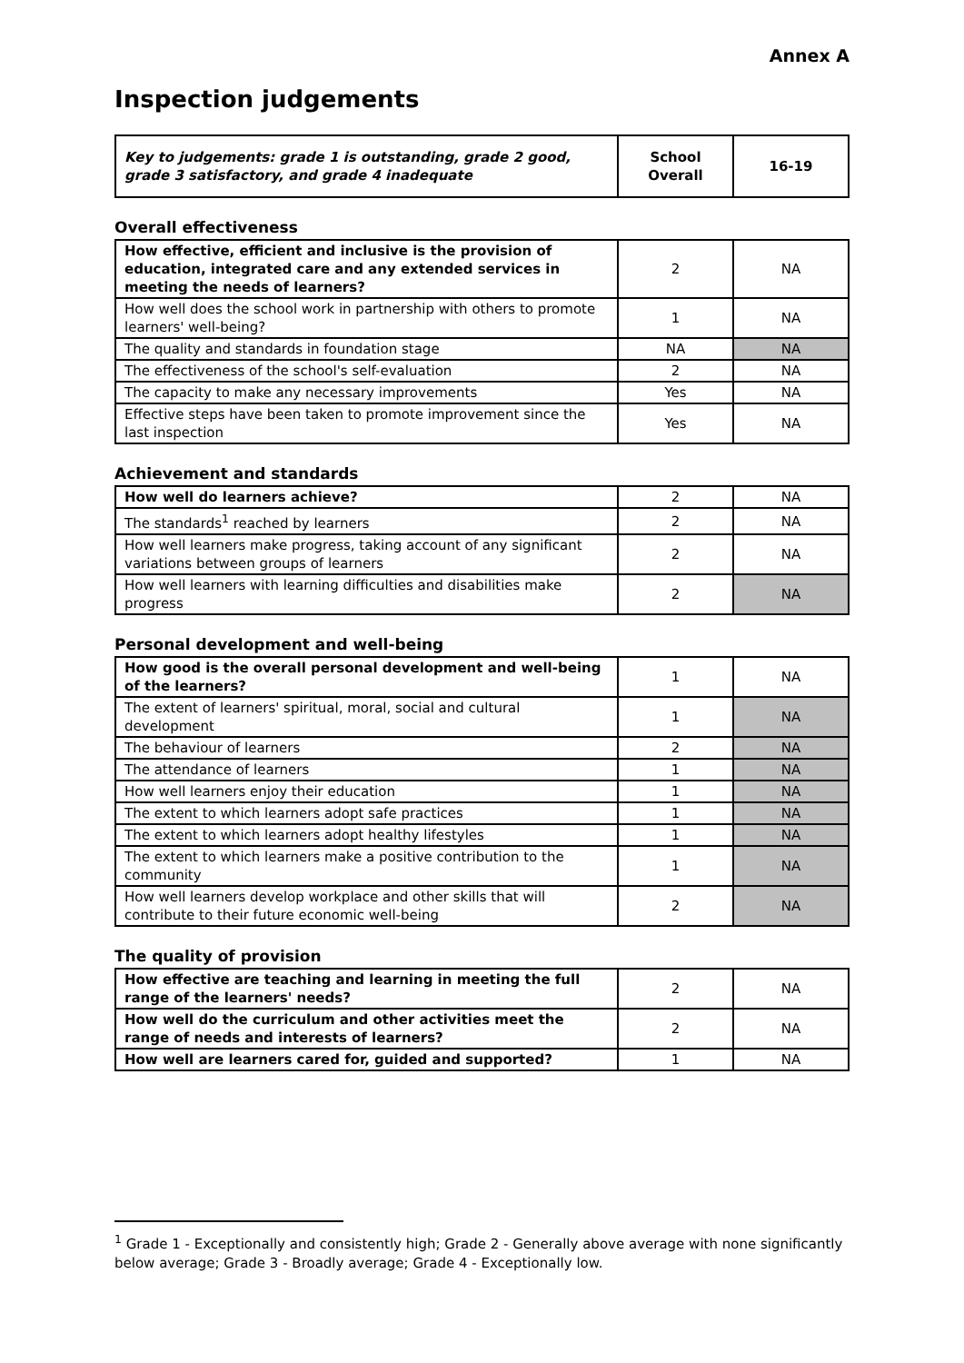Annex A
Inspection judgements
| Key to judgements: grade 1 is outstanding, grade 2 good, grade 3 satisfactory, and grade 4 inadequate | School Overall | 16-19 |
Overall effectiveness
| How effective, efficient and inclusive is the provision of education, integrated care and any extended services in meeting the needs of learners? | 2 | NA |
| How well does the school work in partnership with others to promote learners' well-being? | 1 | NA |
| The quality and standards in foundation stage | NA | NA |
| The effectiveness of the school's self-evaluation | 2 | NA |
| The capacity to make any necessary improvements | Yes | NA |
| Effective steps have been taken to promote improvement since the last inspection | Yes | NA |
Achievement and standards
| How well do learners achieve? | 2 | NA |
| The standards<sup>1</sup> reached by learners | 2 | NA |
| How well learners make progress, taking account of any significant variations between groups of learners | 2 | NA |
| How well learners with learning difficulties and disabilities make progress | 2 | NA |
Personal development and well-being
| How good is the overall personal development and well-being of the learners? | 1 | NA |
| The extent of learners' spiritual, moral, social and cultural development | 1 | NA |
| The behaviour of learners | 2 | NA |
| The attendance of learners | 1 | NA |
| How well learners enjoy their education | 1 | NA |
| The extent to which learners adopt safe practices | 1 | NA |
| The extent to which learners adopt healthy lifestyles | 1 | NA |
| The extent to which learners make a positive contribution to the community | 1 | NA |
| How well learners develop workplace and other skills that will contribute to their future economic well-being | 2 | NA |
The quality of provision
| How effective are teaching and learning in meeting the full range of the learners' needs? | 2 | NA |
| How well do the curriculum and other activities meet the range of needs and interests of learners? | 2 | NA |
| How well are learners cared for, guided and supported? | 1 | NA |
<sup>1</sup> Grade 1 - Exceptionally and consistently high; Grade 2 - Generally above average with none significantly below average; Grade 3 - Broadly average; Grade 4 - Exceptionally low.